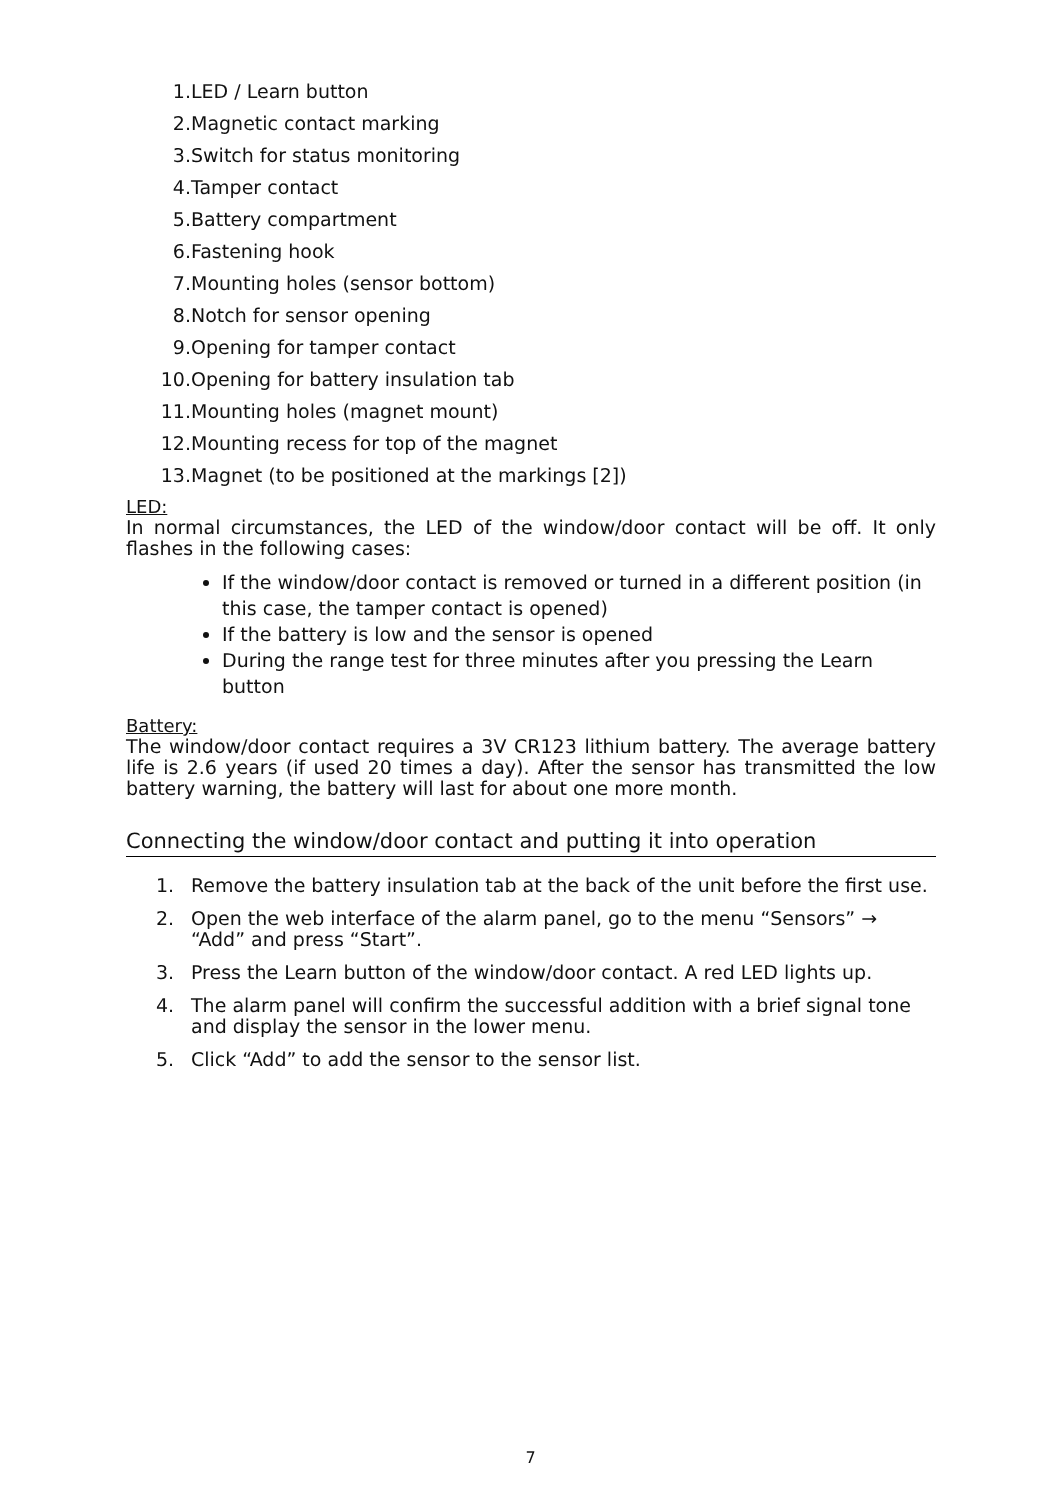1. LED / Learn button
2. Magnetic contact marking
3. Switch for status monitoring
4. Tamper contact
5. Battery compartment
6. Fastening hook
7. Mounting holes (sensor bottom)
8. Notch for sensor opening
9. Opening for tamper contact
10. Opening for battery insulation tab
11. Mounting holes (magnet mount)
12. Mounting recess for top of the magnet
13. Magnet (to be positioned at the markings [2])
LED:
In normal circumstances, the LED of the window/door contact will be off. It only flashes in the following cases:
If the window/door contact is removed or turned in a different position (in this case, the tamper contact is opened)
If the battery is low and the sensor is opened
During the range test for three minutes after you pressing the Learn button
Battery:
The window/door contact requires a 3V CR123 lithium battery. The average battery life is 2.6 years (if used 20 times a day). After the sensor has transmitted the low battery warning, the battery will last for about one more month.
Connecting the window/door contact and putting it into operation
1. Remove the battery insulation tab at the back of the unit before the first use.
2. Open the web interface of the alarm panel, go to the menu “Sensors” → “Add” and press “Start”.
3. Press the Learn button of the window/door contact. A red LED lights up.
4. The alarm panel will confirm the successful addition with a brief signal tone and display the sensor in the lower menu.
5. Click “Add” to add the sensor to the sensor list.
7